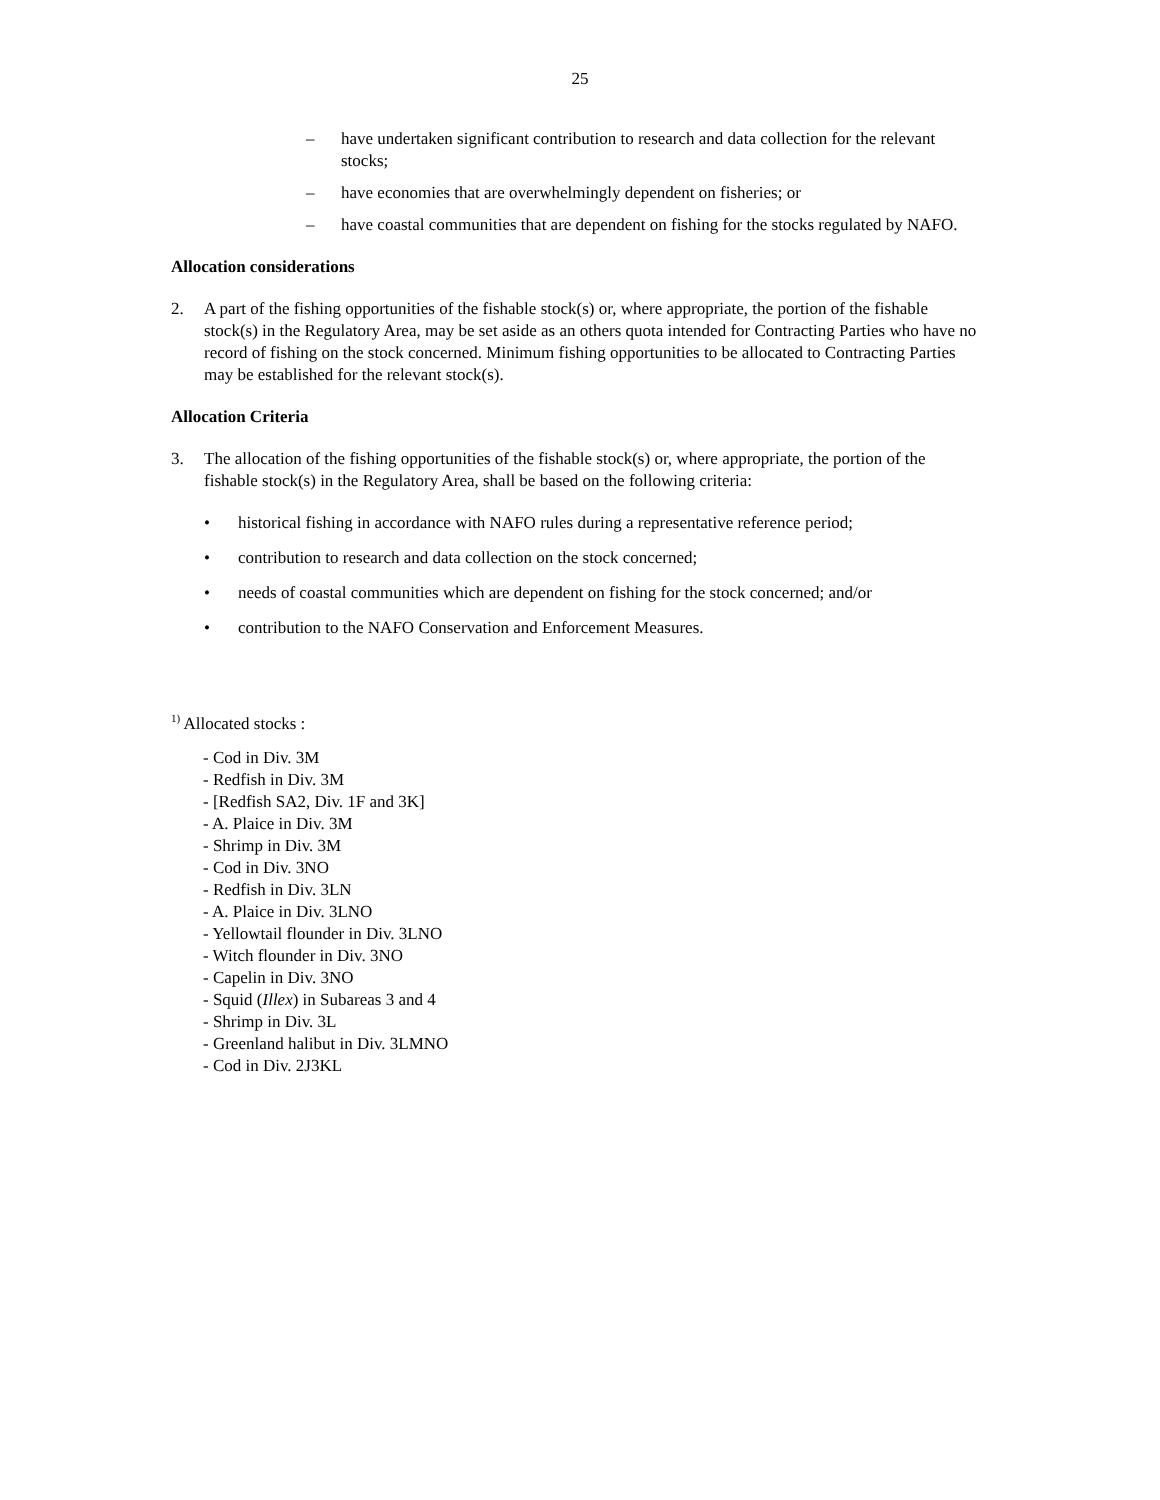25
– have undertaken significant contribution to research and data collection for the relevant stocks;
– have economies that are overwhelmingly dependent on fisheries; or
– have coastal communities that are dependent on fishing for the stocks regulated by NAFO.
Allocation considerations
2. A part of the fishing opportunities of the fishable stock(s) or, where appropriate, the portion of the fishable stock(s) in the Regulatory Area, may be set aside as an others quota intended for Contracting Parties who have no record of fishing on the stock concerned. Minimum fishing opportunities to be allocated to Contracting Parties may be established for the relevant stock(s).
Allocation Criteria
3. The allocation of the fishing opportunities of the fishable stock(s) or, where appropriate, the portion of the fishable stock(s) in the Regulatory Area, shall be based on the following criteria:
• historical fishing in accordance with NAFO rules during a representative reference period;
• contribution to research and data collection on the stock concerned;
• needs of coastal communities which are dependent on fishing for the stock concerned; and/or
• contribution to the NAFO Conservation and Enforcement Measures.
<sup>1)</sup> Allocated stocks :
- Cod in Div. 3M
- Redfish in Div. 3M
- [Redfish SA2, Div. 1F and 3K]
- A. Plaice in Div. 3M
- Shrimp in Div. 3M
- Cod in Div. 3NO
- Redfish in Div. 3LN
- A. Plaice in Div. 3LNO
- Yellowtail flounder in Div. 3LNO
- Witch flounder in Div. 3NO
- Capelin in Div. 3NO
- Squid (Illex) in Subareas 3 and 4
- Shrimp in Div. 3L
- Greenland halibut in Div. 3LMNO
- Cod in Div. 2J3KL